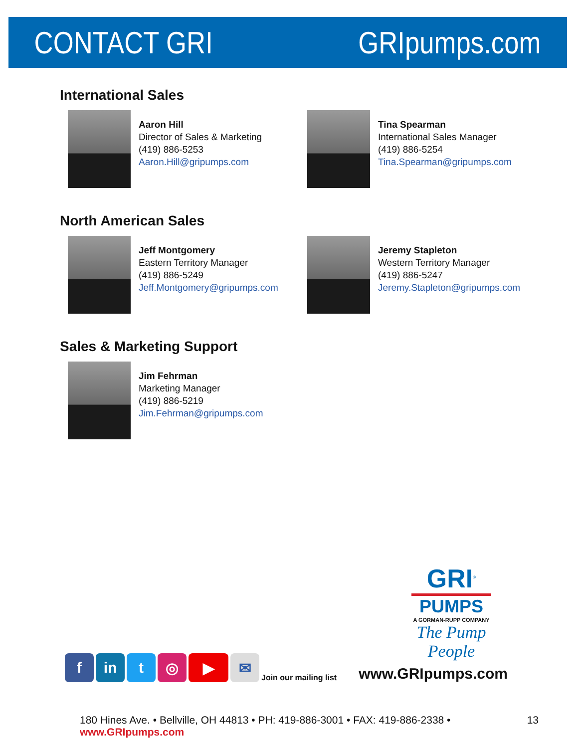CONTACT GRI GRIpumps.com
International Sales
Aaron Hill
Director of Sales & Marketing
(419) 886-5253
Aaron.Hill@gripumps.com
Tina Spearman
International Sales Manager
(419) 886-5254
Tina.Spearman@gripumps.com
North American Sales
Jeff Montgomery
Eastern Territory Manager
(419) 886-5249
Jeff.Montgomery@gripumps.com
Jeremy Stapleton
Western Territory Manager
(419) 886-5247
Jeremy.Stapleton@gripumps.com
Sales & Marketing Support
Jim Fehrman
Marketing Manager
(419) 886-5219
Jim.Fehrman@gripumps.com
GRI<sup>®</sup>
PUMPS
A GORMAN-RUPP COMPANY
The Pump People
f
in
t
◎
▶
✉
Join our mailing list www.GRIpumps.com
180 Hines Ave. • Bellville, OH 44813 • PH: 419-886-3001 • FAX: 419-886-2338 • www.GRIpumps.com 13